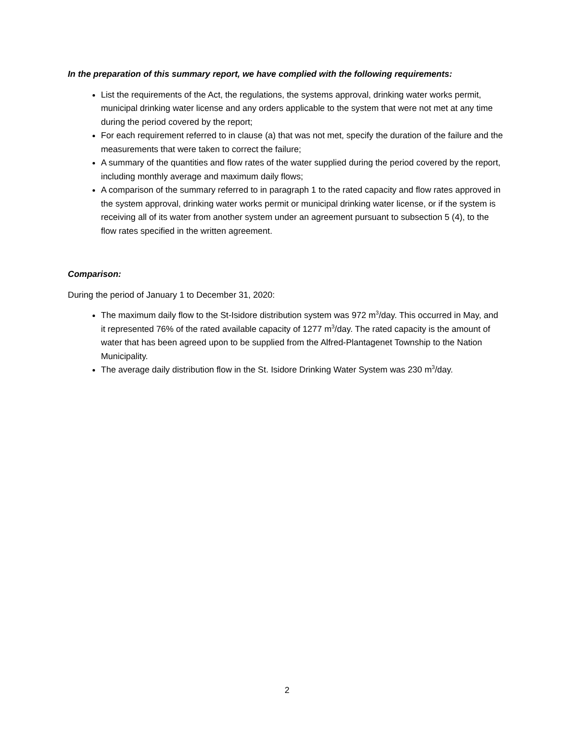In the preparation of this summary report, we have complied with the following requirements:
List the requirements of the Act, the regulations, the systems approval, drinking water works permit, municipal drinking water license and any orders applicable to the system that were not met at any time during the period covered by the report;
For each requirement referred to in clause (a) that was not met, specify the duration of the failure and the measurements that were taken to correct the failure;
A summary of the quantities and flow rates of the water supplied during the period covered by the report, including monthly average and maximum daily flows;
A comparison of the summary referred to in paragraph 1 to the rated capacity and flow rates approved in the system approval, drinking water works permit or municipal drinking water license, or if the system is receiving all of its water from another system under an agreement pursuant to subsection 5 (4), to the flow rates specified in the written agreement.
Comparison:
During the period of January 1 to December 31, 2020:
The maximum daily flow to the St-Isidore distribution system was 972 m<sup>3</sup>/day. This occurred in May, and it represented 76% of the rated available capacity of 1277 m<sup>3</sup>/day. The rated capacity is the amount of water that has been agreed upon to be supplied from the Alfred-Plantagenet Township to the Nation Municipality.
The average daily distribution flow in the St. Isidore Drinking Water System was 230 m<sup>3</sup>/day.
2